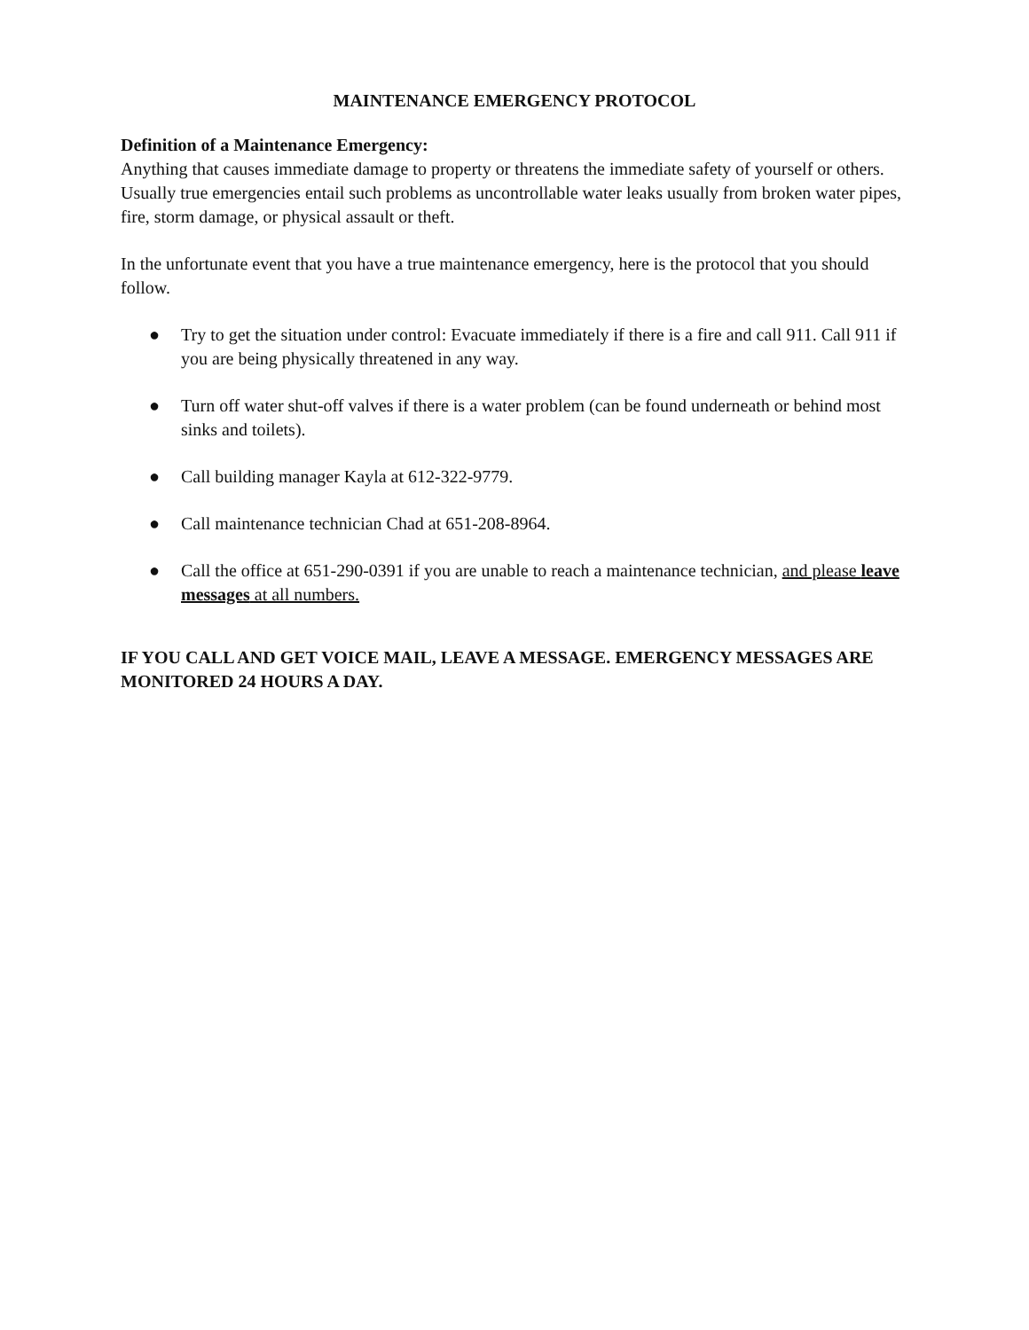MAINTENANCE EMERGENCY PROTOCOL
Definition of a Maintenance Emergency:
Anything that causes immediate damage to property or threatens the immediate safety of yourself or others. Usually true emergencies entail such problems as uncontrollable water leaks usually from broken water pipes, fire, storm damage, or physical assault or theft.
In the unfortunate event that you have a true maintenance emergency, here is the protocol that you should follow.
● Try to get the situation under control: Evacuate immediately if there is a fire and call 911. Call 911 if you are being physically threatened in any way.
● Turn off water shut-off valves if there is a water problem (can be found underneath or behind most sinks and toilets).
● Call building manager Kayla at 612-322-9779.
● Call maintenance technician Chad at 651-208-8964.
● Call the office at 651-290-0391 if you are unable to reach a maintenance technician, and please leave messages at all numbers.
IF YOU CALL AND GET VOICE MAIL, LEAVE A MESSAGE. EMERGENCY MESSAGES ARE MONITORED 24 HOURS A DAY.